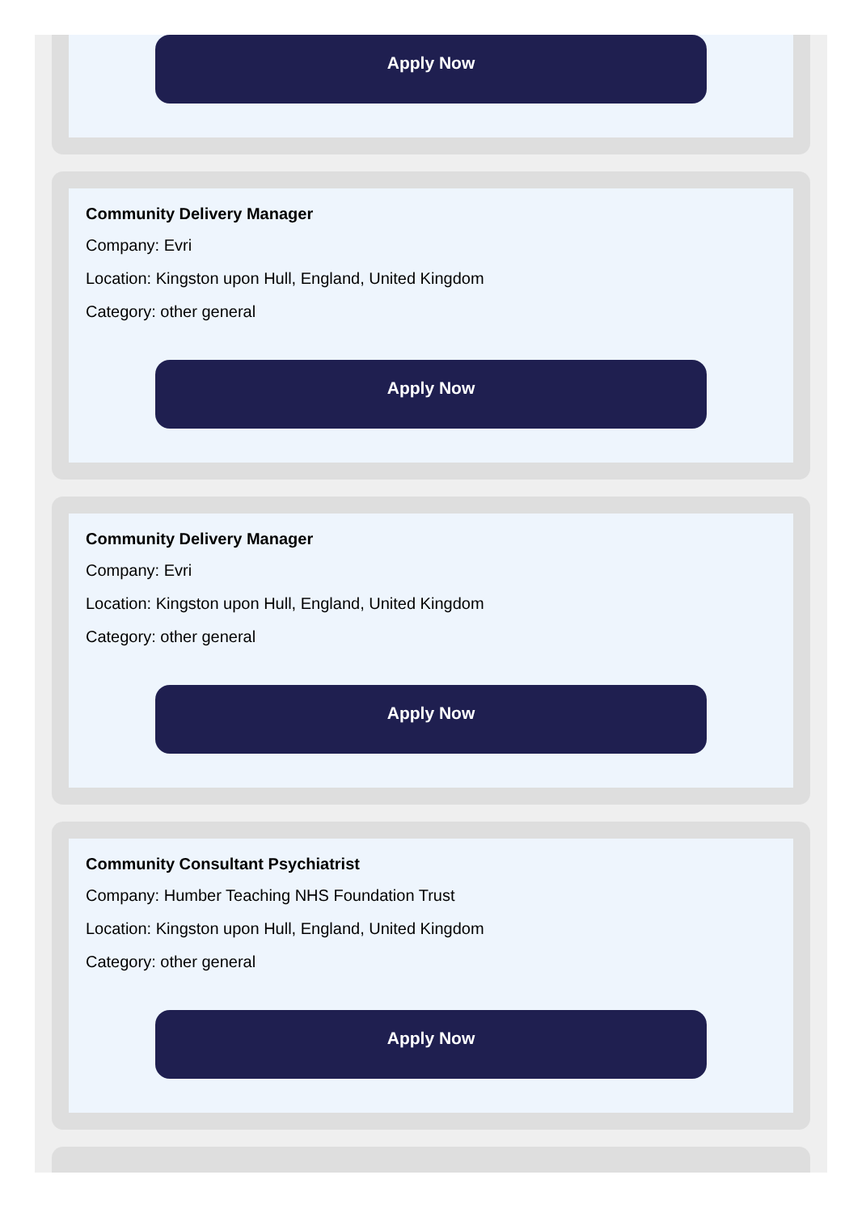Apply Now
Community Delivery Manager
Company: Evri
Location: Kingston upon Hull, England, United Kingdom
Category: other general
Apply Now
Community Delivery Manager
Company: Evri
Location: Kingston upon Hull, England, United Kingdom
Category: other general
Apply Now
Community Consultant Psychiatrist
Company: Humber Teaching NHS Foundation Trust
Location: Kingston upon Hull, England, United Kingdom
Category: other general
Apply Now